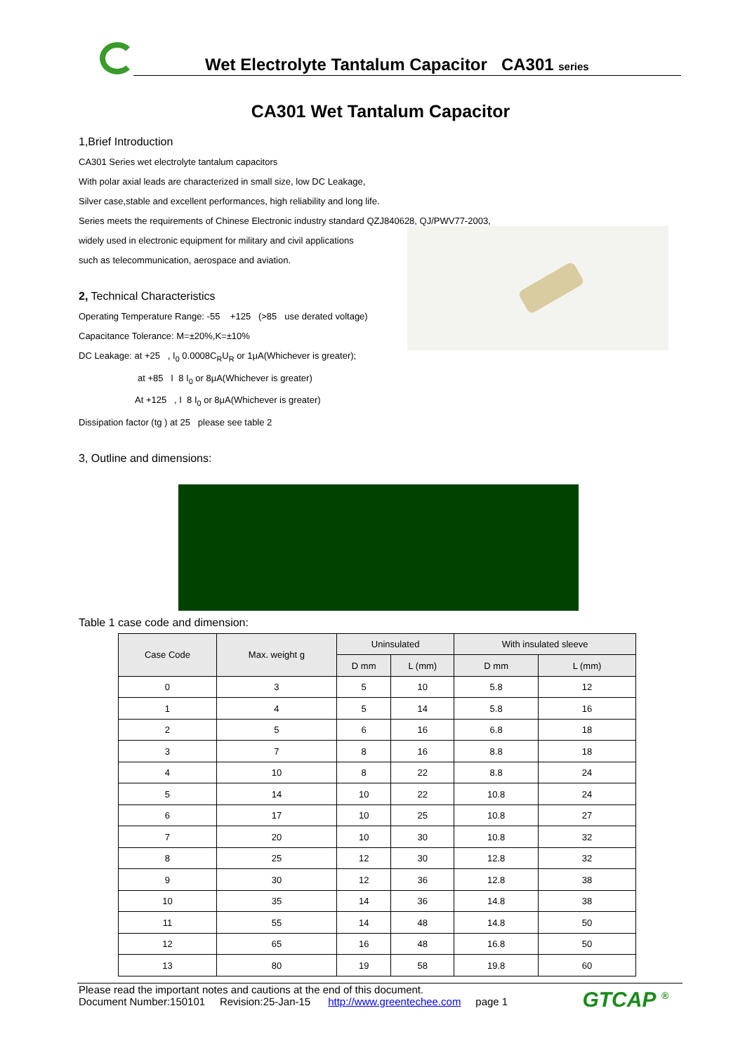Wet Electrolyte Tantalum Capacitor CA301 series
CA301 Wet Tantalum Capacitor
1,Brief Introduction
CA301 Series wet electrolyte tantalum capacitors
With polar axial leads are characterized in small size, low DC Leakage,
Silver case,stable and excellent performances, high reliability and long life.
Series meets the requirements of Chinese Electronic industry standard QZJ840628, QJ/PWV77-2003,
widely used in electronic equipment for military and civil applications
such as telecommunication, aerospace and aviation.
2, Technical Characteristics
Operating Temperature Range: -55 +125 (>85 use derated voltage)
Capacitance Tolerance: M=±20%,K=±10%
DC Leakage: at +25 , I<sub>0</sub> 0.0008C<sub>R</sub>U<sub>R</sub> or 1μA(Whichever is greater);
at +85 I 8 I<sub>0</sub> or 8μA(Whichever is greater)
At +125 , I 8 I<sub>0</sub> or 8μA(Whichever is greater)
Dissipation factor (tg ) at 25 please see table 2
3, Outline and dimensions:
Table 1 case code and dimension:
| Case Code | Max. weight g | Uninsulated | | With insulated sleeve | |
| --- | --- | --- | --- | --- | --- |
| | | D mm | L (mm) | D mm | L (mm) |
| 0 | 3 | 5 | 10 | 5.8 | 12 |
| 1 | 4 | 5 | 14 | 5.8 | 16 |
| 2 | 5 | 6 | 16 | 6.8 | 18 |
| 3 | 7 | 8 | 16 | 8.8 | 18 |
| 4 | 10 | 8 | 22 | 8.8 | 24 |
| 5 | 14 | 10 | 22 | 10.8 | 24 |
| 6 | 17 | 10 | 25 | 10.8 | 27 |
| 7 | 20 | 10 | 30 | 10.8 | 32 |
| 8 | 25 | 12 | 30 | 12.8 | 32 |
| 9 | 30 | 12 | 36 | 12.8 | 38 |
| 10 | 35 | 14 | 36 | 14.8 | 38 |
| 11 | 55 | 14 | 48 | 14.8 | 50 |
| 12 | 65 | 16 | 48 | 16.8 | 50 |
| 13 | 80 | 19 | 58 | 19.8 | 60 |
Please read the important notes and cautions at the end of this document.
Document Number:150101 Revision:25-Jan-15 http://www.greentechee.com page 1
GTCAP <sup>®</sup>